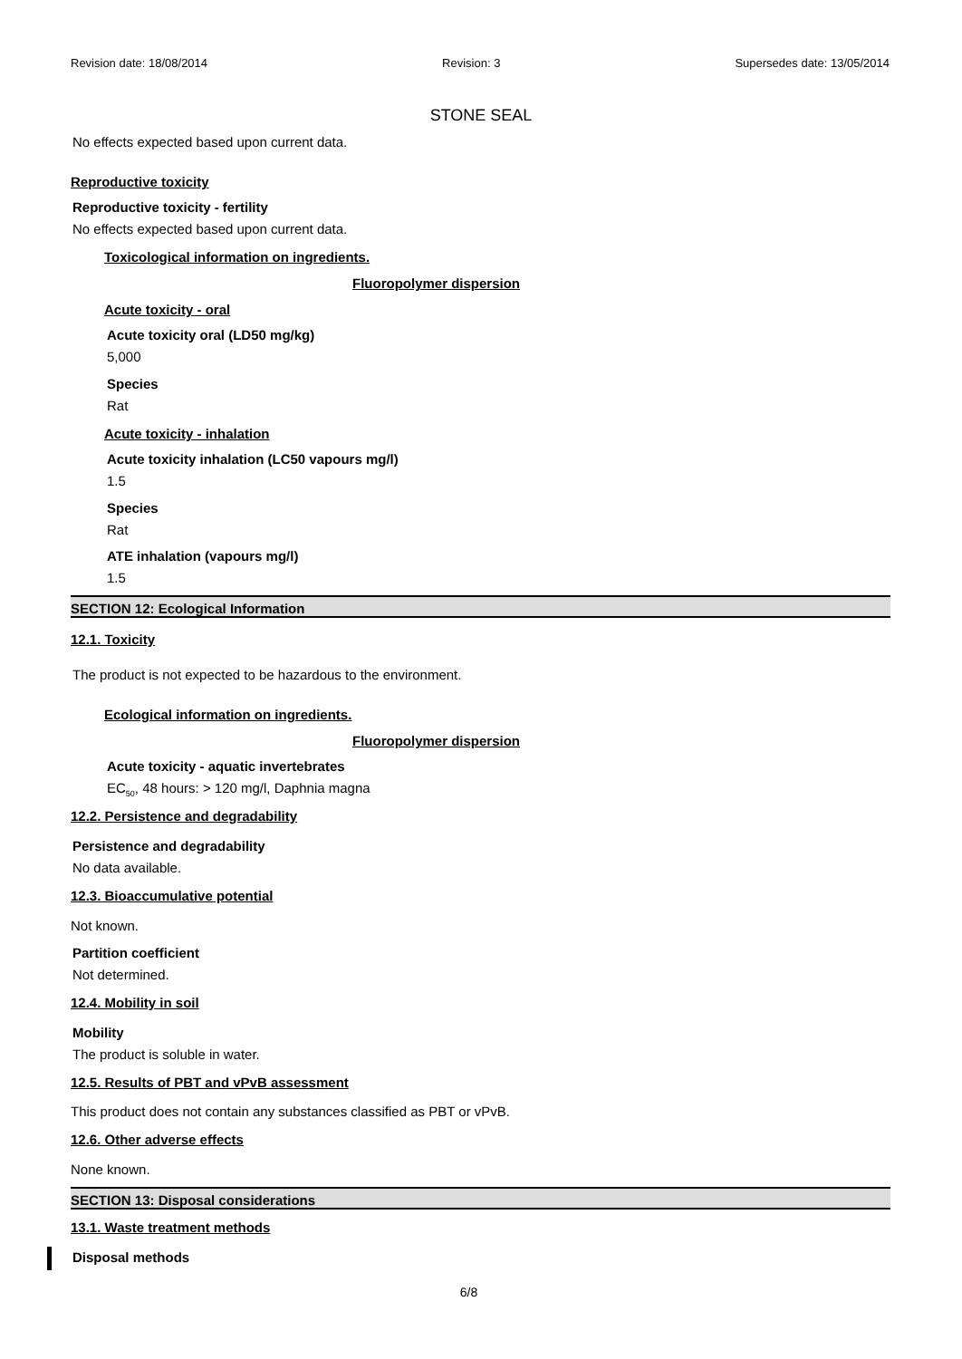Revision date: 18/08/2014 Revision: 3 Supersedes date: 13/05/2014
STONE SEAL
No effects expected based upon current data.
Reproductive toxicity
Reproductive toxicity - fertility
No effects expected based upon current data.
Toxicological information on ingredients.
Fluoropolymer dispersion
Acute toxicity - oral
Acute toxicity oral (LD50 mg/kg)
5,000
Species
Rat
Acute toxicity - inhalation
Acute toxicity inhalation (LC50 vapours mg/l)
1.5
Species
Rat
ATE inhalation (vapours mg/l)
1.5
SECTION 12: Ecological Information
12.1. Toxicity
The product is not expected to be hazardous to the environment.
Ecological information on ingredients.
Fluoropolymer dispersion
Acute toxicity - aquatic invertebrates
EC<sub>50</sub>, 48 hours: > 120 mg/l, Daphnia magna
12.2. Persistence and degradability
Persistence and degradability
No data available.
12.3. Bioaccumulative potential
Not known.
Partition coefficient
Not determined.
12.4. Mobility in soil
Mobility
The product is soluble in water.
12.5. Results of PBT and vPvB assessment
This product does not contain any substances classified as PBT or vPvB.
12.6. Other adverse effects
None known.
SECTION 13: Disposal considerations
13.1. Waste treatment methods
Disposal methods
6/8